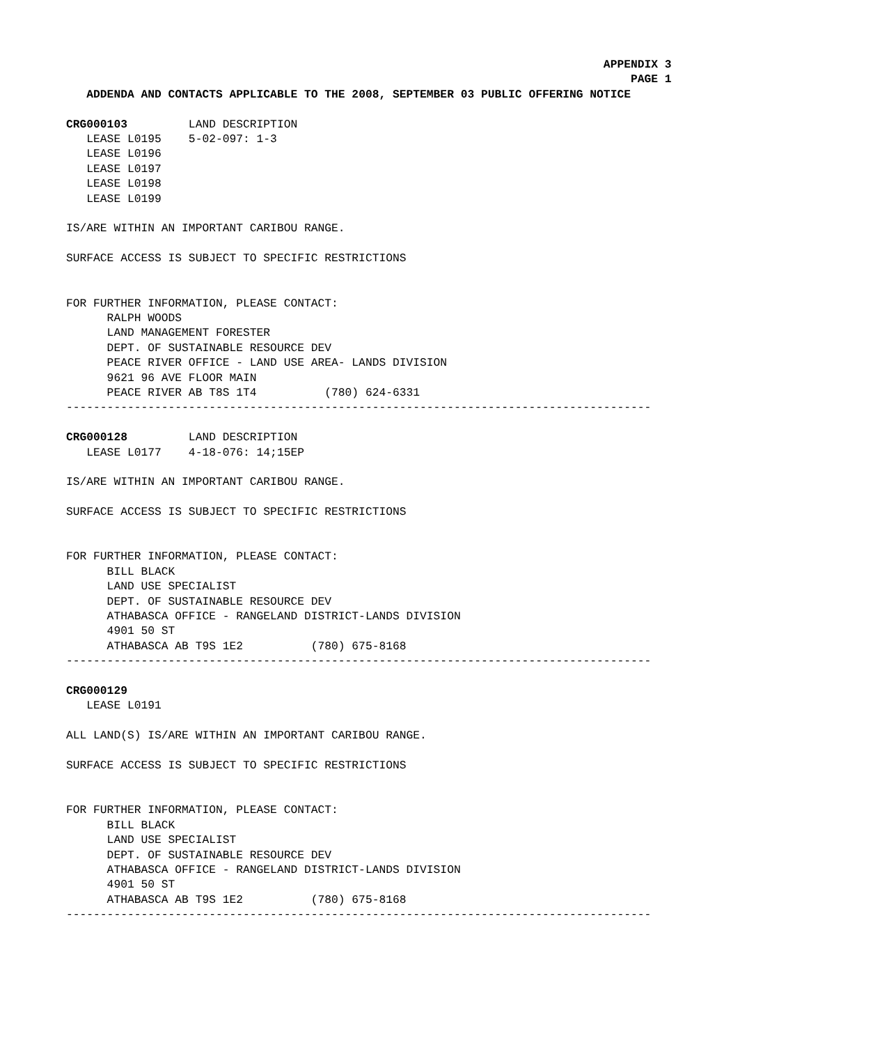APPENDIX 3
                                                                                   PAGE 1
   ADDENDA AND CONTACTS APPLICABLE TO THE 2008, SEPTEMBER 03 PUBLIC OFFERING NOTICE

CRG000103         LAND DESCRIPTION
   LEASE L0195    5-02-097: 1-3
   LEASE L0196
   LEASE L0197
   LEASE L0198
   LEASE L0199

IS/ARE WITHIN AN IMPORTANT CARIBOU RANGE.

SURFACE ACCESS IS SUBJECT TO SPECIFIC RESTRICTIONS


FOR FURTHER INFORMATION, PLEASE CONTACT:
      RALPH WOODS
      LAND MANAGEMENT FORESTER
      DEPT. OF SUSTAINABLE RESOURCE DEV
      PEACE RIVER OFFICE - LAND USE AREA- LANDS DIVISION
      9621 96 AVE FLOOR MAIN
      PEACE RIVER AB T8S 1T4          (780) 624-6331
--------------------------------------------------------------------------------------

CRG000128         LAND DESCRIPTION
   LEASE L0177    4-18-076: 14;15EP

IS/ARE WITHIN AN IMPORTANT CARIBOU RANGE.

SURFACE ACCESS IS SUBJECT TO SPECIFIC RESTRICTIONS


FOR FURTHER INFORMATION, PLEASE CONTACT:
      BILL BLACK
      LAND USE SPECIALIST
      DEPT. OF SUSTAINABLE RESOURCE DEV
      ATHABASCA OFFICE - RANGELAND DISTRICT-LANDS DIVISION
      4901 50 ST
      ATHABASCA AB T9S 1E2          (780) 675-8168
--------------------------------------------------------------------------------------

CRG000129
   LEASE L0191

ALL LAND(S) IS/ARE WITHIN AN IMPORTANT CARIBOU RANGE.

SURFACE ACCESS IS SUBJECT TO SPECIFIC RESTRICTIONS


FOR FURTHER INFORMATION, PLEASE CONTACT:
      BILL BLACK
      LAND USE SPECIALIST
      DEPT. OF SUSTAINABLE RESOURCE DEV
      ATHABASCA OFFICE - RANGELAND DISTRICT-LANDS DIVISION
      4901 50 ST
      ATHABASCA AB T9S 1E2          (780) 675-8168
--------------------------------------------------------------------------------------